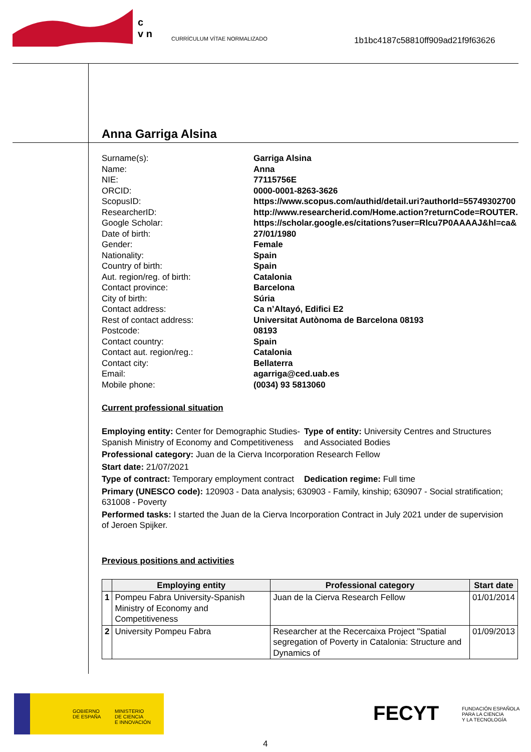c
v n
CURRÍCULUM VÍTAE NORMALIZADO
1b1bc4187c58810ff909ad21f9f63626
Anna Garriga Alsina
Surname(s): Garriga Alsina Name: Anna NIE: 77115756E ORCID: 0000-0001-8263-3626 ScopusID: https://www.scopus.com/authid/detail.uri?authorId=55749302700 ResearcherID: http://www.researcherid.com/Home.action?returnCode=ROUTER. Google Scholar: https://scholar.google.es/citations?user=Rlcu7P0AAAAJ&hl=ca& Date of birth: 27/01/1980 Gender: Female Nationality: Spain Country of birth: Spain Aut. region/reg. of birth: Catalonia Contact province: Barcelona City of birth: Súria Contact address: Ca n’Altayó, Edifici E2 Rest of contact address: Universitat Autònoma de Barcelona 08193 Postcode: 08193 Contact country: Spain Contact aut. region/reg.: Catalonia Contact city: Bellaterra Email: agarriga@ced.uab.es Mobile phone: (0034) 93 5813060
Current professional situation
Employing entity: Center for Demographic Studies-Spanish Ministry of Economy and Competitiveness
Type of entity: University Centres and Structures and Associated Bodies
Professional category: Juan de la Cierva Incorporation Research Fellow
Start date: 21/07/2021
Type of contract: Temporary employment contract
Dedication regime: Full time
Primary (UNESCO code): 120903 - Data analysis; 630903 - Family, kinship; 630907 - Social stratification; 631008 - Poverty
Performed tasks: I started the Juan de la Cierva Incorporation Contract in July 2021 under de supervision of Jeroen Spijker.
Previous positions and activities
| | Employing entity | Professional category | Start date |
| --- | --- | --- | --- |
| 1 | Pompeu Fabra University-Spanish Ministry of Economy and Competitiveness | Juan de la Cierva Research Fellow | 01/01/2014 |
| 2 | University Pompeu Fabra | Researcher at the Recercaixa Project "Spatial segregation of Poverty in Catalonia: Structure and Dynamics of | 01/09/2013 |
GOBIERNO
DE ESPAÑA
MINISTERIO
DE CIENCIA
E INNOVACIÓN
FECYT
FUNDACIÓN ESPAÑOLA
PARA LA CIENCIA
Y LA TECNOLOGÍA
4